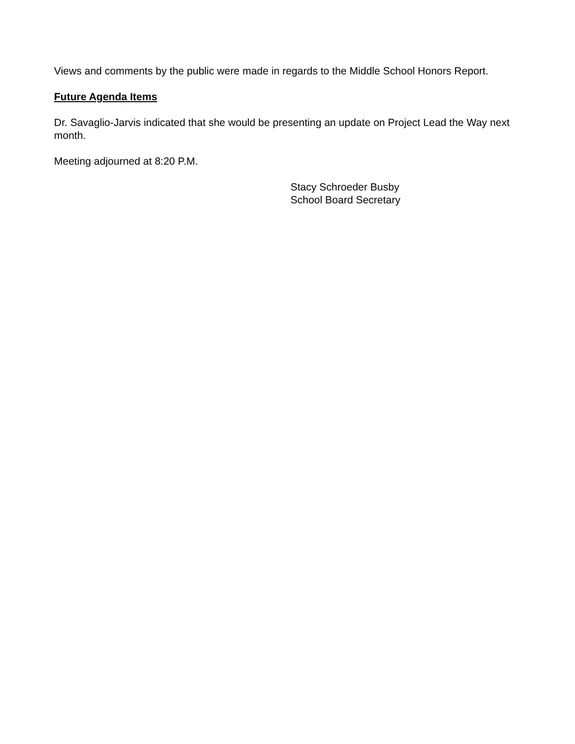Views and comments by the public were made in regards to the Middle School Honors Report.
Future Agenda Items
Dr. Savaglio-Jarvis indicated that she would be presenting an update on Project Lead the Way next month.
Meeting adjourned at 8:20 P.M.
Stacy Schroeder Busby
School Board Secretary